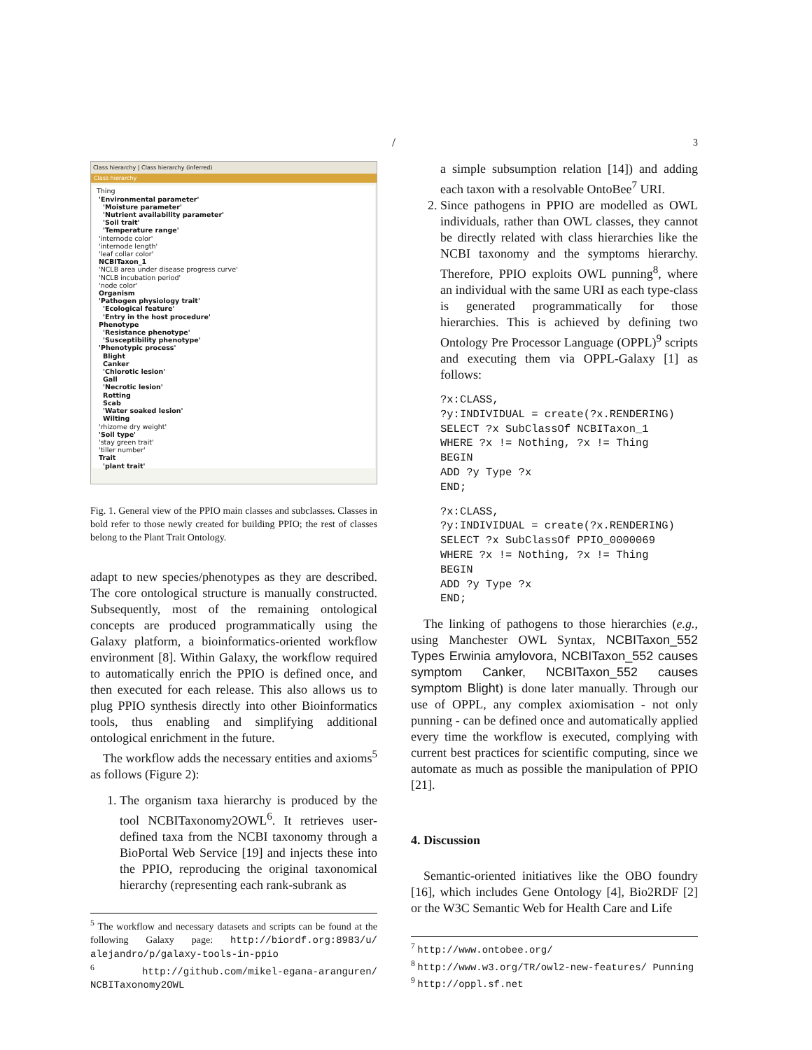/ 3
Class hierarchy | Class hierarchy (inferred)
Class hierarchy
Thing
'Environmental parameter'
'Moisture parameter'
'Nutrient availability parameter'
'Soil trait'
'Temperature range'
'internode color'
'internode length'
'leaf collar color'
NCBITaxon_1
'NCLB area under disease progress curve'
'NCLB incubation period'
'node color'
Organism
'Pathogen physiology trait'
'Ecological feature'
'Entry in the host procedure'
Phenotype
'Resistance phenotype'
'Susceptibility phenotype'
'Phenotypic process'
Blight
Canker
'Chlorotic lesion'
Gall
'Necrotic lesion'
Rotting
Scab
'Water soaked lesion'
Wilting
'rhizome dry weight'
'Soil type'
'stay green trait'
'tiller number'
Trait
'plant trait'
Fig. 1. General view of the PPIO main classes and subclasses. Classes in bold refer to those newly created for building PPIO; the rest of classes belong to the Plant Trait Ontology.
adapt to new species/phenotypes as they are described. The core ontological structure is manually constructed. Subsequently, most of the remaining ontological concepts are produced programmatically using the Galaxy platform, a bioinformatics-oriented workflow environment [8]. Within Galaxy, the workflow required to automatically enrich the PPIO is defined once, and then executed for each release. This also allows us to plug PPIO synthesis directly into other Bioinformatics tools, thus enabling and simplifying additional ontological enrichment in the future.
The workflow adds the necessary entities and axioms<sup>5</sup> as follows (Figure 2):
1. The organism taxa hierarchy is produced by the tool NCBITaxonomy2OWL<sup>6</sup>. It retrieves user-defined taxa from the NCBI taxonomy through a BioPortal Web Service [19] and injects these into the PPIO, reproducing the original taxonomical hierarchy (representing each rank-subrank as
<sup>5</sup> The workflow and necessary datasets and scripts can be found at the following Galaxy page: http://biordf.org:8983/u/ alejandro/p/galaxy-tools-in-ppio
<sup>6</sup> http://github.com/mikel-egana-aranguren/ NCBITaxonomy2OWL
a simple subsumption relation [14]) and adding each taxon with a resolvable OntoBee<sup>7</sup> URI.
2. Since pathogens in PPIO are modelled as OWL individuals, rather than OWL classes, they cannot be directly related with class hierarchies like the NCBI taxonomy and the symptoms hierarchy. Therefore, PPIO exploits OWL punning<sup>8</sup>, where an individual with the same URI as each type-class is generated programmatically for those hierarchies. This is achieved by defining two Ontology Pre Processor Language (OPPL)<sup>9</sup> scripts and executing them via OPPL-Galaxy [1] as follows:
?x:CLASS, ?y:INDIVIDUAL = create(?x.RENDERING) SELECT ?x SubClassOf NCBITaxon_1 WHERE ?x != Nothing, ?x != Thing BEGIN ADD ?y Type ?x END;
?x:CLASS, ?y:INDIVIDUAL = create(?x.RENDERING) SELECT ?x SubClassOf PPIO_0000069 WHERE ?x != Nothing, ?x != Thing BEGIN ADD ?y Type ?x END;
The linking of pathogens to those hierarchies (e.g., using Manchester OWL Syntax, NCBITaxon_552 Types Erwinia amylovora, NCBITaxon_552 causes symptom Canker, NCBITaxon_552 causes symptom Blight) is done later manually. Through our use of OPPL, any complex axiomisation - not only punning - can be defined once and automatically applied every time the workflow is executed, complying with current best practices for scientific computing, since we automate as much as possible the manipulation of PPIO [21].
4. Discussion
Semantic-oriented initiatives like the OBO foundry [16], which includes Gene Ontology [4], Bio2RDF [2] or the W3C Semantic Web for Health Care and Life
<sup>7</sup> http://www.ontobee.org/
<sup>8</sup> http://www.w3.org/TR/owl2-new-features/ Punning
<sup>9</sup> http://oppl.sf.net